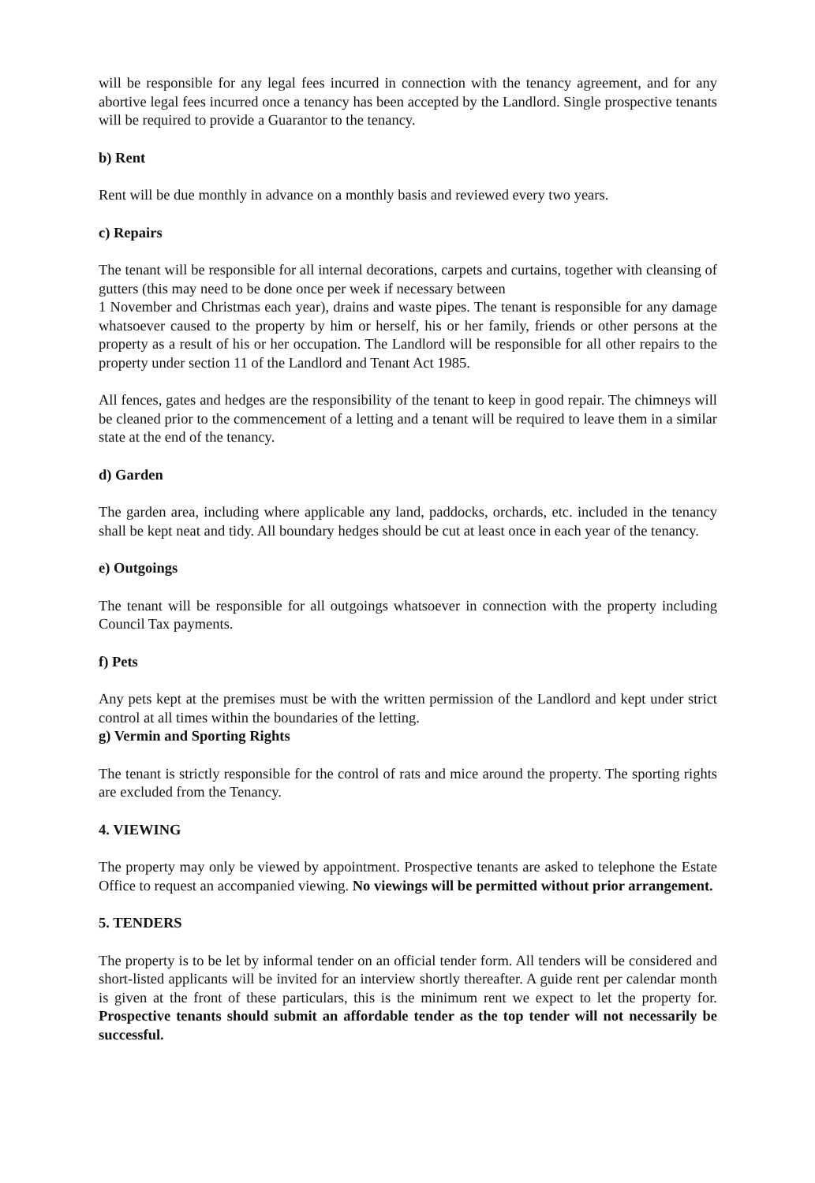will be responsible for any legal fees incurred in connection with the tenancy agreement, and for any abortive legal fees incurred once a tenancy has been accepted by the Landlord. Single prospective tenants will be required to provide a Guarantor to the tenancy.
b) Rent
Rent will be due monthly in advance on a monthly basis and reviewed every two years.
c) Repairs
The tenant will be responsible for all internal decorations, carpets and curtains, together with cleansing of gutters (this may need to be done once per week if necessary between
1 November and Christmas each year), drains and waste pipes. The tenant is responsible for any damage whatsoever caused to the property by him or herself, his or her family, friends or other persons at the property as a result of his or her occupation. The Landlord will be responsible for all other repairs to the property under section 11 of the Landlord and Tenant Act 1985.
All fences, gates and hedges are the responsibility of the tenant to keep in good repair. The chimneys will be cleaned prior to the commencement of a letting and a tenant will be required to leave them in a similar state at the end of the tenancy.
d) Garden
The garden area, including where applicable any land, paddocks, orchards, etc. included in the tenancy shall be kept neat and tidy. All boundary hedges should be cut at least once in each year of the tenancy.
e) Outgoings
The tenant will be responsible for all outgoings whatsoever in connection with the property including Council Tax payments.
f) Pets
Any pets kept at the premises must be with the written permission of the Landlord and kept under strict control at all times within the boundaries of the letting.
g) Vermin and Sporting Rights
The tenant is strictly responsible for the control of rats and mice around the property. The sporting rights are excluded from the Tenancy.
4. VIEWING
The property may only be viewed by appointment. Prospective tenants are asked to telephone the Estate Office to request an accompanied viewing. No viewings will be permitted without prior arrangement.
5. TENDERS
The property is to be let by informal tender on an official tender form. All tenders will be considered and short-listed applicants will be invited for an interview shortly thereafter. A guide rent per calendar month is given at the front of these particulars, this is the minimum rent we expect to let the property for. Prospective tenants should submit an affordable tender as the top tender will not necessarily be successful.